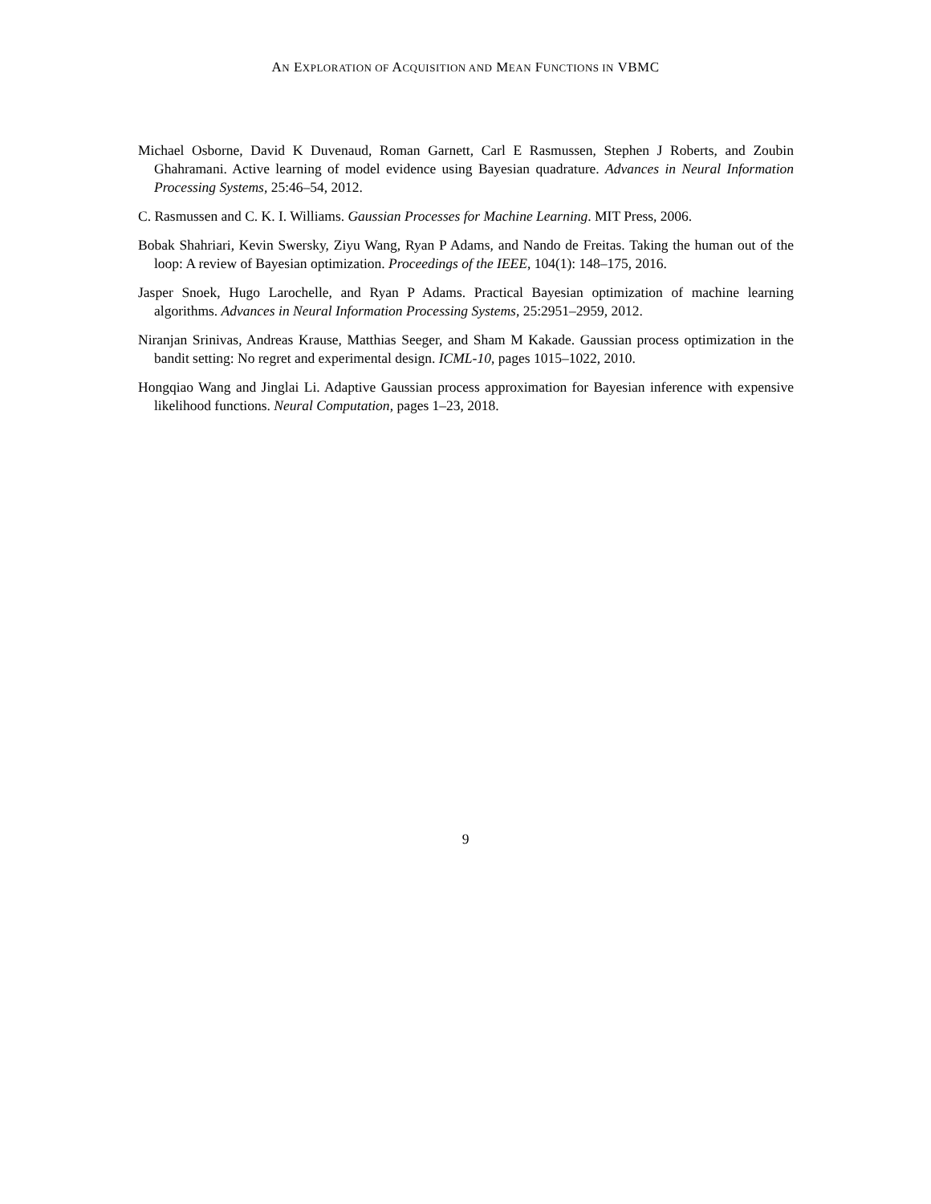AN EXPLORATION OF ACQUISITION AND MEAN FUNCTIONS IN VBMC
Michael Osborne, David K Duvenaud, Roman Garnett, Carl E Rasmussen, Stephen J Roberts, and Zoubin Ghahramani. Active learning of model evidence using Bayesian quadrature. Advances in Neural Information Processing Systems, 25:46–54, 2012.
C. Rasmussen and C. K. I. Williams. Gaussian Processes for Machine Learning. MIT Press, 2006.
Bobak Shahriari, Kevin Swersky, Ziyu Wang, Ryan P Adams, and Nando de Freitas. Taking the human out of the loop: A review of Bayesian optimization. Proceedings of the IEEE, 104(1): 148–175, 2016.
Jasper Snoek, Hugo Larochelle, and Ryan P Adams. Practical Bayesian optimization of machine learning algorithms. Advances in Neural Information Processing Systems, 25:2951–2959, 2012.
Niranjan Srinivas, Andreas Krause, Matthias Seeger, and Sham M Kakade. Gaussian process optimization in the bandit setting: No regret and experimental design. ICML-10, pages 1015–1022, 2010.
Hongqiao Wang and Jinglai Li. Adaptive Gaussian process approximation for Bayesian inference with expensive likelihood functions. Neural Computation, pages 1–23, 2018.
9